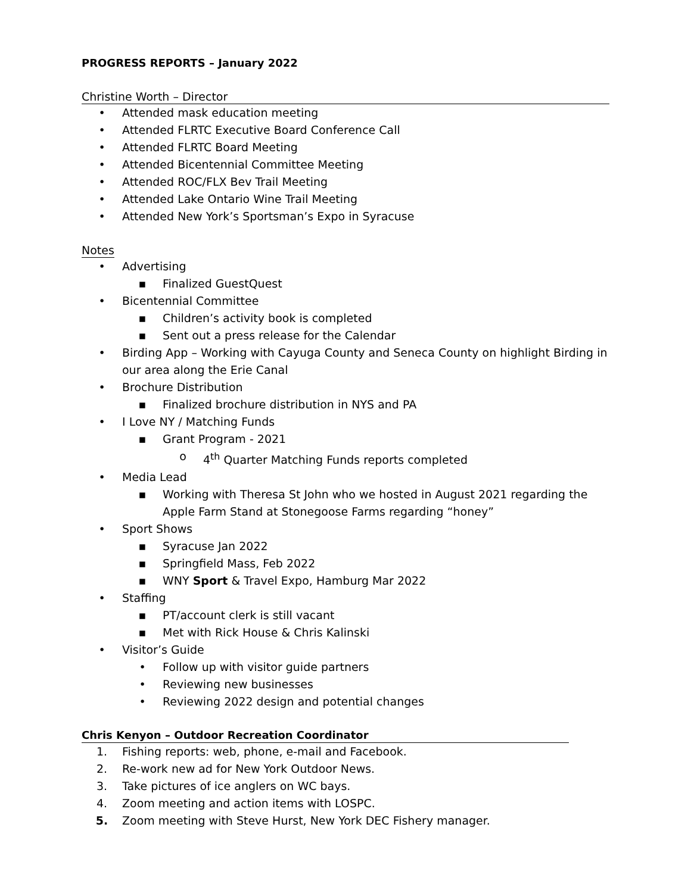PROGRESS REPORTS – January 2022
Christine Worth – Director
• Attended mask education meeting
• Attended FLRTC Executive Board Conference Call
• Attended FLRTC Board Meeting
• Attended Bicentennial Committee Meeting
• Attended ROC/FLX Bev Trail Meeting
• Attended Lake Ontario Wine Trail Meeting
• Attended New York’s Sportsman’s Expo in Syracuse
Notes
• Advertising
▪ Finalized GuestQuest
• Bicentennial Committee
▪ Children’s activity book is completed
▪ Sent out a press release for the Calendar
• Birding App – Working with Cayuga County and Seneca County on highlight Birding in our area along the Erie Canal
• Brochure Distribution
▪ Finalized brochure distribution in NYS and PA
• I Love NY / Matching Funds
▪ Grant Program - 2021
o 4<sup>th</sup> Quarter Matching Funds reports completed
• Media Lead
▪ Working with Theresa St John who we hosted in August 2021 regarding the Apple Farm Stand at Stonegoose Farms regarding “honey”
• Sport Shows
▪ Syracuse Jan 2022
▪ Springfield Mass, Feb 2022
▪ WNY Sport & Travel Expo, Hamburg Mar 2022
• Staffing
▪ PT/account clerk is still vacant
▪ Met with Rick House & Chris Kalinski
• Visitor’s Guide
• Follow up with visitor guide partners
• Reviewing new businesses
• Reviewing 2022 design and potential changes
Chris Kenyon – Outdoor Recreation Coordinator
1. Fishing reports: web, phone, e-mail and Facebook.
2. Re-work new ad for New York Outdoor News.
3. Take pictures of ice anglers on WC bays.
4. Zoom meeting and action items with LOSPC.
5. Zoom meeting with Steve Hurst, New York DEC Fishery manager.